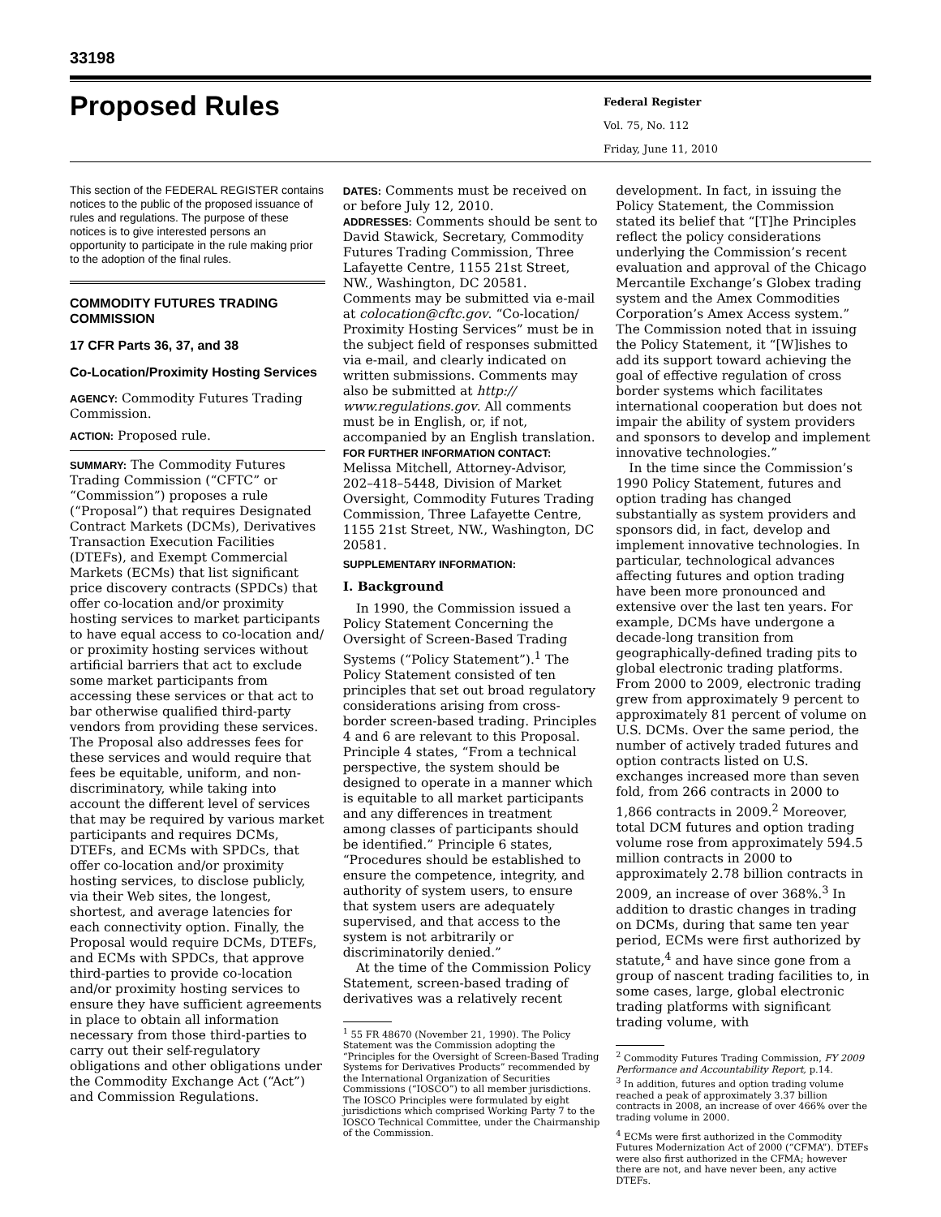33198
Proposed Rules
Federal Register
Vol. 75, No. 112
Friday, June 11, 2010
This section of the FEDERAL REGISTER contains notices to the public of the proposed issuance of rules and regulations. The purpose of these notices is to give interested persons an opportunity to participate in the rule making prior to the adoption of the final rules.
COMMODITY FUTURES TRADING COMMISSION
17 CFR Parts 36, 37, and 38
Co-Location/Proximity Hosting Services
AGENCY: Commodity Futures Trading Commission.
ACTION: Proposed rule.
SUMMARY: The Commodity Futures Trading Commission (“CFTC” or “Commission”) proposes a rule (“Proposal”) that requires Designated Contract Markets (DCMs), Derivatives Transaction Execution Facilities (DTEFs), and Exempt Commercial Markets (ECMs) that list significant price discovery contracts (SPDCs) that offer co-location and/or proximity hosting services to market participants to have equal access to co-location and/ or proximity hosting services without artificial barriers that act to exclude some market participants from accessing these services or that act to bar otherwise qualified third-party vendors from providing these services. The Proposal also addresses fees for these services and would require that fees be equitable, uniform, and non-discriminatory, while taking into account the different level of services that may be required by various market participants and requires DCMs, DTEFs, and ECMs with SPDCs, that offer co-location and/or proximity hosting services, to disclose publicly, via their Web sites, the longest, shortest, and average latencies for each connectivity option. Finally, the Proposal would require DCMs, DTEFs, and ECMs with SPDCs, that approve third-parties to provide co-location and/or proximity hosting services to ensure they have sufficient agreements in place to obtain all information necessary from those third-parties to carry out their self-regulatory obligations and other obligations under the Commodity Exchange Act (“Act”) and Commission Regulations.
DATES: Comments must be received on or before July 12, 2010.
ADDRESSES: Comments should be sent to David Stawick, Secretary, Commodity Futures Trading Commission, Three Lafayette Centre, 1155 21st Street, NW., Washington, DC 20581. Comments may be submitted via e-mail at colocation@cftc.gov. “Co-location/ Proximity Hosting Services” must be in the subject field of responses submitted via e-mail, and clearly indicated on written submissions. Comments may also be submitted at http:// www.regulations.gov. All comments must be in English, or, if not, accompanied by an English translation.
FOR FURTHER INFORMATION CONTACT:
Melissa Mitchell, Attorney-Advisor, 202–418–5448, Division of Market Oversight, Commodity Futures Trading Commission, Three Lafayette Centre, 1155 21st Street, NW., Washington, DC 20581.
SUPPLEMENTARY INFORMATION:
I. Background
In 1990, the Commission issued a Policy Statement Concerning the Oversight of Screen-Based Trading Systems (“Policy Statement”).<sup>1</sup> The Policy Statement consisted of ten principles that set out broad regulatory considerations arising from cross-border screen-based trading. Principles 4 and 6 are relevant to this Proposal. Principle 4 states, “From a technical perspective, the system should be designed to operate in a manner which is equitable to all market participants and any differences in treatment among classes of participants should be identified.” Principle 6 states, “Procedures should be established to ensure the competence, integrity, and authority of system users, to ensure that system users are adequately supervised, and that access to the system is not arbitrarily or discriminatorily denied.”
At the time of the Commission Policy Statement, screen-based trading of derivatives was a relatively recent
<sup>1</sup> 55 FR 48670 (November 21, 1990). The Policy Statement was the Commission adopting the “Principles for the Oversight of Screen-Based Trading Systems for Derivatives Products” recommended by the International Organization of Securities Commissions (“IOSCO”) to all member jurisdictions. The IOSCO Principles were formulated by eight jurisdictions which comprised Working Party 7 to the IOSCO Technical Committee, under the Chairmanship of the Commission.
development. In fact, in issuing the Policy Statement, the Commission stated its belief that “[T]he Principles reflect the policy considerations underlying the Commission’s recent evaluation and approval of the Chicago Mercantile Exchange’s Globex trading system and the Amex Commodities Corporation’s Amex Access system.” The Commission noted that in issuing the Policy Statement, it “[W]ishes to add its support toward achieving the goal of effective regulation of cross border systems which facilitates international cooperation but does not impair the ability of system providers and sponsors to develop and implement innovative technologies.”
In the time since the Commission’s 1990 Policy Statement, futures and option trading has changed substantially as system providers and sponsors did, in fact, develop and implement innovative technologies. In particular, technological advances affecting futures and option trading have been more pronounced and extensive over the last ten years. For example, DCMs have undergone a decade-long transition from geographically-defined trading pits to global electronic trading platforms. From 2000 to 2009, electronic trading grew from approximately 9 percent to approximately 81 percent of volume on U.S. DCMs. Over the same period, the number of actively traded futures and option contracts listed on U.S. exchanges increased more than seven fold, from 266 contracts in 2000 to 1,866 contracts in 2009.<sup>2</sup> Moreover, total DCM futures and option trading volume rose from approximately 594.5 million contracts in 2000 to approximately 2.78 billion contracts in 2009, an increase of over 368%.<sup>3</sup> In addition to drastic changes in trading on DCMs, during that same ten year period, ECMs were first authorized by statute,<sup>4</sup> and have since gone from a group of nascent trading facilities to, in some cases, large, global electronic trading platforms with significant trading volume, with
<sup>2</sup> Commodity Futures Trading Commission, FY 2009 Performance and Accountability Report, p.14.
<sup>3</sup> In addition, futures and option trading volume reached a peak of approximately 3.37 billion contracts in 2008, an increase of over 466% over the trading volume in 2000.
<sup>4</sup> ECMs were first authorized in the Commodity Futures Modernization Act of 2000 (“CFMA”). DTEFs were also first authorized in the CFMA; however there are not, and have never been, any active DTEFs.